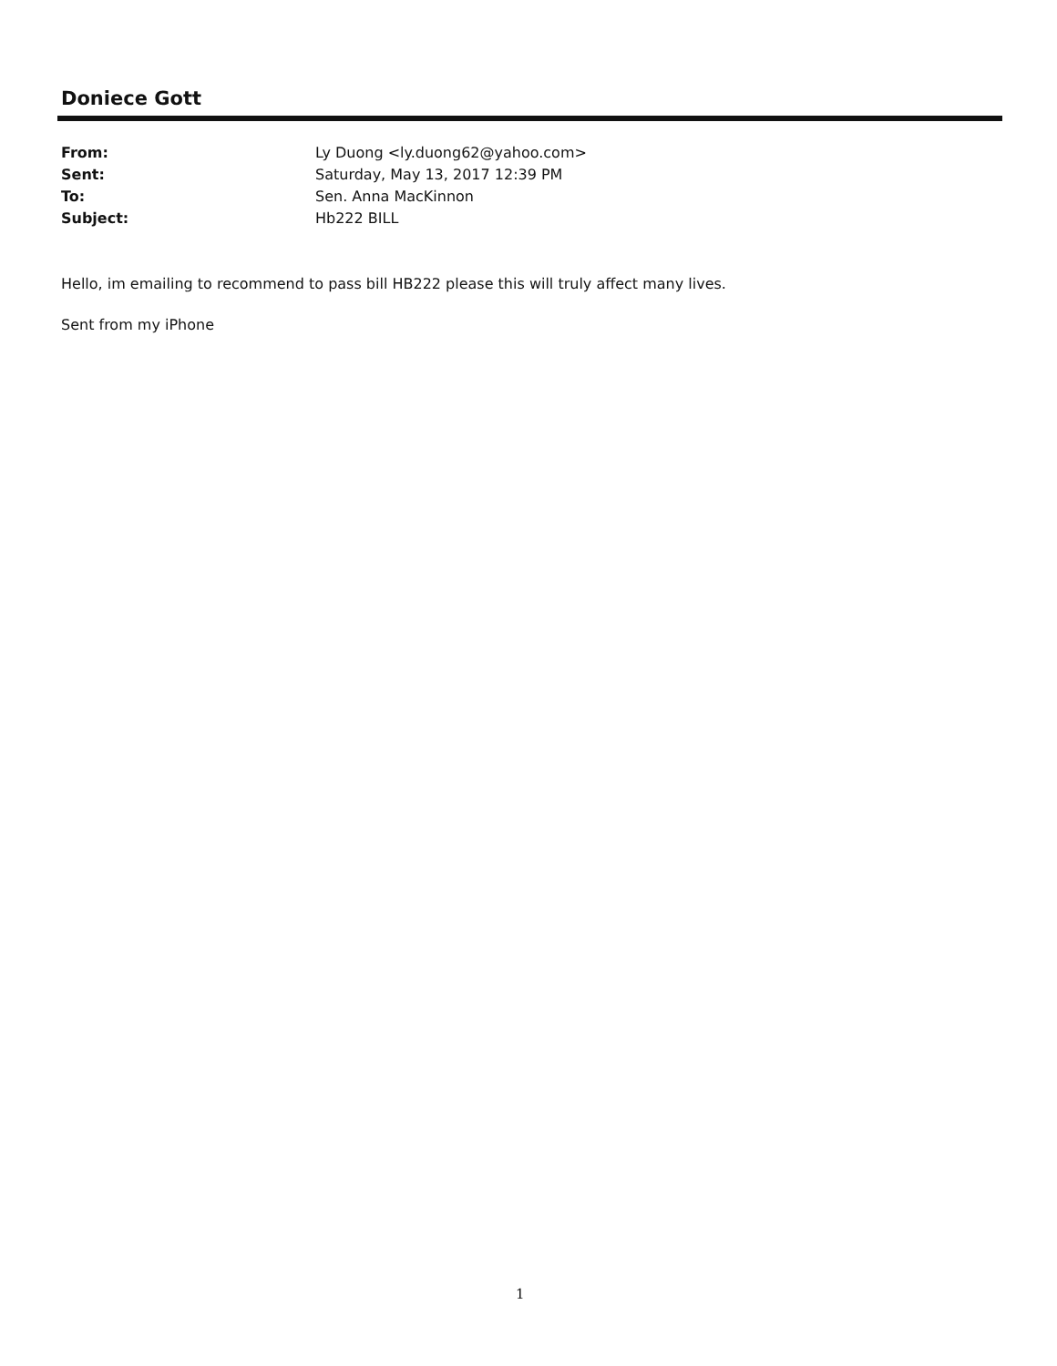Doniece Gott
From: Ly Duong <ly.duong62@yahoo.com>
Sent: Saturday, May 13, 2017 12:39 PM
To: Sen. Anna MacKinnon
Subject: Hb222 BILL
Hello, im emailing to recommend to pass bill HB222 please this will truly affect many lives.
Sent from my iPhone
1